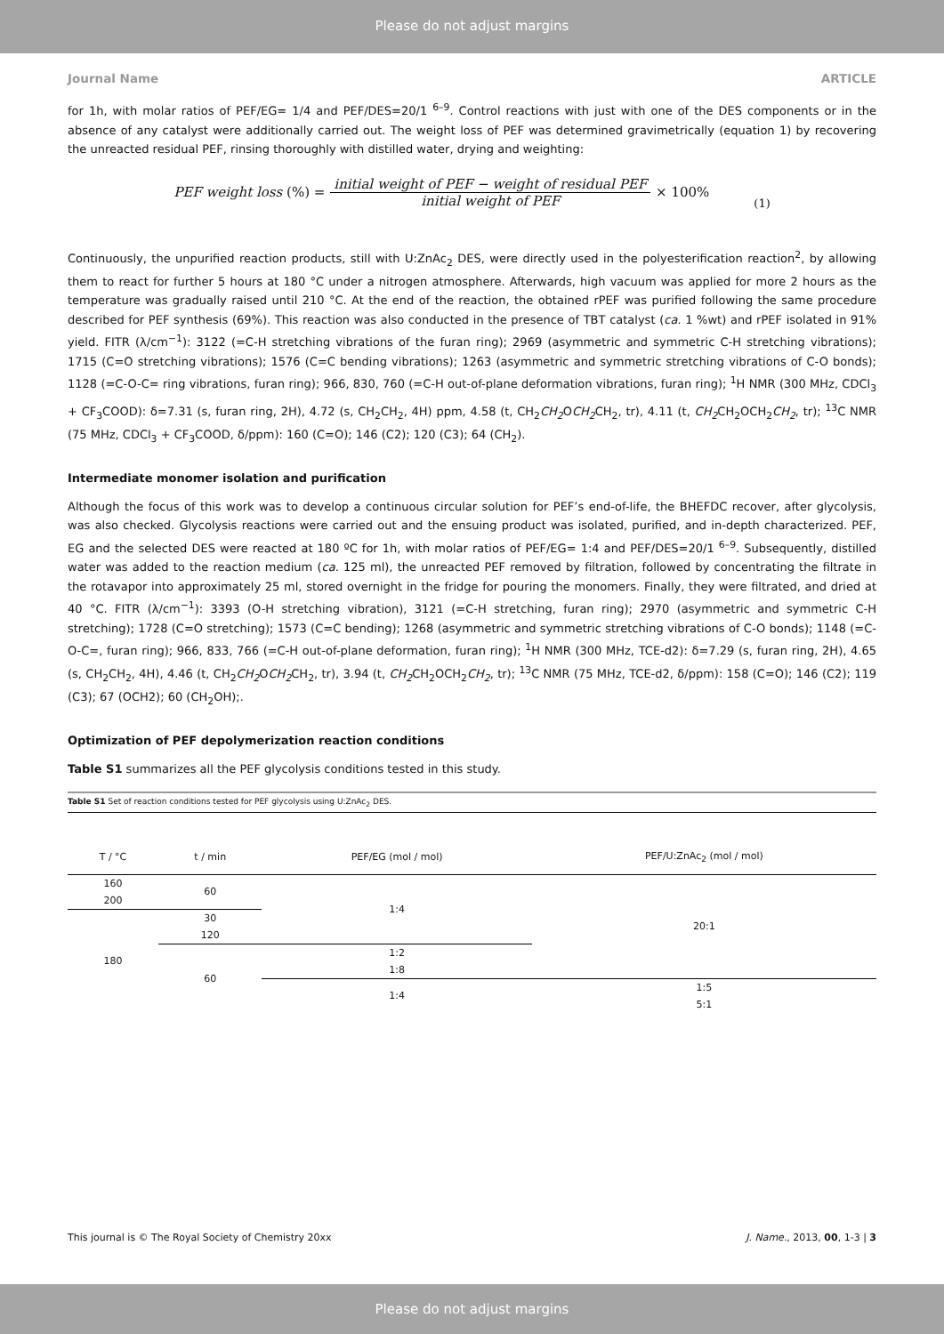Please do not adjust margins
Journal Name ARTICLE
for 1h, with molar ratios of PEF/EG= 1/4 and PEF/DES=20/1 <sup>6–9</sup>. Control reactions with just with one of the DES components or in the absence of any catalyst were additionally carried out. The weight loss of PEF was determined gravimetrically (equation 1) by recovering the unreacted residual PEF, rinsing thoroughly with distilled water, drying and weighting:
PEF weight loss (%) = initial weight of PEF − weight of residual PEF initial weight of PEF × 100% (1)
Continuously, the unpurified reaction products, still with U:ZnAc<sub>2</sub> DES, were directly used in the polyesterification reaction<sup>2</sup>, by allowing them to react for further 5 hours at 180 °C under a nitrogen atmosphere. Afterwards, high vacuum was applied for more 2 hours as the temperature was gradually raised until 210 °C. At the end of the reaction, the obtained rPEF was purified following the same procedure described for PEF synthesis (69%). This reaction was also conducted in the presence of TBT catalyst (ca. 1 %wt) and rPEF isolated in 91% yield. FITR (λ/cm<sup>−1</sup>): 3122 (=C-H stretching vibrations of the furan ring); 2969 (asymmetric and symmetric C-H stretching vibrations); 1715 (C=O stretching vibrations); 1576 (C=C bending vibrations); 1263 (asymmetric and symmetric stretching vibrations of C-O bonds); 1128 (=C-O-C= ring vibrations, furan ring); 966, 830, 760 (=C-H out-of-plane deformation vibrations, furan ring); <sup>1</sup>H NMR (300 MHz, CDCl<sub>3</sub> + CF<sub>3</sub>COOD): δ=7.31 (s, furan ring, 2H), 4.72 (s, CH<sub>2</sub>CH<sub>2</sub>, 4H) ppm, 4.58 (t, CH<sub>2</sub>CH<sub>2</sub> OCH<sub>2</sub> CH<sub>2</sub>, tr), 4.11 (t, CH<sub>2</sub> CH<sub>2</sub>OCH<sub>2</sub>CH<sub>2</sub>, tr); <sup>13</sup>C NMR (75 MHz, CDCl<sub>3</sub> + CF<sub>3</sub>COOD, δ/ppm): 160 (C=O); 146 (C2); 120 (C3); 64 (CH<sub>2</sub>).
Intermediate monomer isolation and purification
Although the focus of this work was to develop a continuous circular solution for PEF’s end-of-life, the BHEFDC recover, after glycolysis, was also checked. Glycolysis reactions were carried out and the ensuing product was isolated, purified, and in-depth characterized. PEF, EG and the selected DES were reacted at 180 ºC for 1h, with molar ratios of PEF/EG= 1:4 and PEF/DES=20/1 <sup>6–9</sup>. Subsequently, distilled water was added to the reaction medium (ca. 125 ml), the unreacted PEF removed by filtration, followed by concentrating the filtrate in the rotavapor into approximately 25 ml, stored overnight in the fridge for pouring the monomers. Finally, they were filtrated, and dried at 40 °C. FITR (λ/cm<sup>−1</sup>): 3393 (O-H stretching vibration), 3121 (=C-H stretching, furan ring); 2970 (asymmetric and symmetric C-H stretching); 1728 (C=O stretching); 1573 (C=C bending); 1268 (asymmetric and symmetric stretching vibrations of C-O bonds); 1148 (=C-O-C=, furan ring); 966, 833, 766 (=C-H out-of-plane deformation, furan ring); <sup>1</sup>H NMR (300 MHz, TCE-d2): δ=7.29 (s, furan ring, 2H), 4.65 (s, CH<sub>2</sub>CH<sub>2</sub>, 4H), 4.46 (t, CH<sub>2</sub>CH<sub>2</sub> OCH<sub>2</sub> CH<sub>2</sub>, tr), 3.94 (t, CH<sub>2</sub> CH<sub>2</sub>OCH<sub>2</sub>CH<sub>2</sub>, tr); <sup>13</sup>C NMR (75 MHz, TCE-d2, δ/ppm): 158 (C=O); 146 (C2); 119 (C3); 67 (OCH2); 60 (CH<sub>2</sub>OH);.
Optimization of PEF depolymerization reaction conditions
Table S1 summarizes all the PEF glycolysis conditions tested in this study.
Table S1 Set of reaction conditions tested for PEF glycolysis using U:ZnAc<sub>2</sub> DES.
| T / °C | t / min | PEF/EG (mol / mol) | PEF/U:ZnAc<sub>2</sub> (mol / mol) |
| --- | --- | --- | --- |
| 160 | 60 | 1:4 | 20:1 |
| 200 | | | |
| 180 | 30 | | |
| | 120 | | |
| | 60 | 1:2 | |
| | | 1:8 | |
| | | 1:4 | 1:5 |
| | | | 5:1 |
This journal is © The Royal Society of Chemistry 20xx J. Name., 2013, 00, 1-3 | 3
Please do not adjust margins